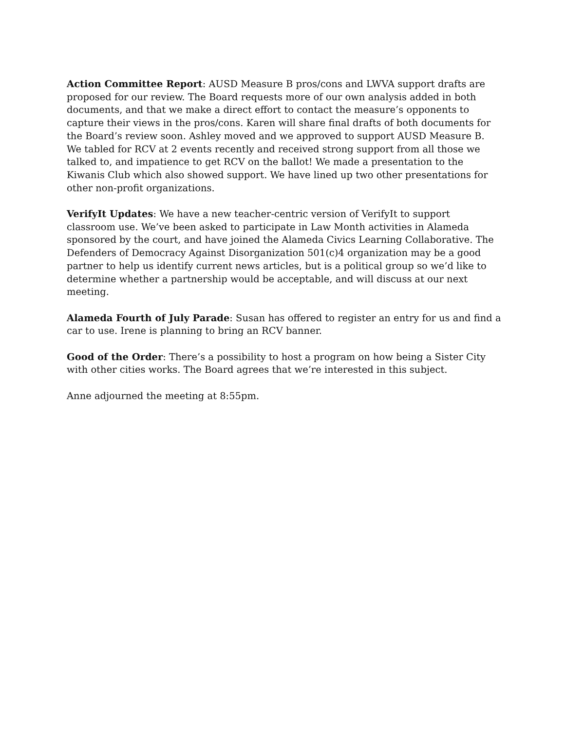Action Committee Report: AUSD Measure B pros/cons and LWVA support drafts are proposed for our review. The Board requests more of our own analysis added in both documents, and that we make a direct effort to contact the measure’s opponents to capture their views in the pros/cons. Karen will share final drafts of both documents for the Board’s review soon. Ashley moved and we approved to support AUSD Measure B. We tabled for RCV at 2 events recently and received strong support from all those we talked to, and impatience to get RCV on the ballot! We made a presentation to the Kiwanis Club which also showed support. We have lined up two other presentations for other non-profit organizations.
VerifyIt Updates: We have a new teacher-centric version of VerifyIt to support classroom use. We’ve been asked to participate in Law Month activities in Alameda sponsored by the court, and have joined the Alameda Civics Learning Collaborative. The Defenders of Democracy Against Disorganization 501(c)4 organization may be a good partner to help us identify current news articles, but is a political group so we’d like to determine whether a partnership would be acceptable, and will discuss at our next meeting.
Alameda Fourth of July Parade: Susan has offered to register an entry for us and find a car to use. Irene is planning to bring an RCV banner.
Good of the Order: There’s a possibility to host a program on how being a Sister City with other cities works. The Board agrees that we’re interested in this subject.
Anne adjourned the meeting at 8:55pm.